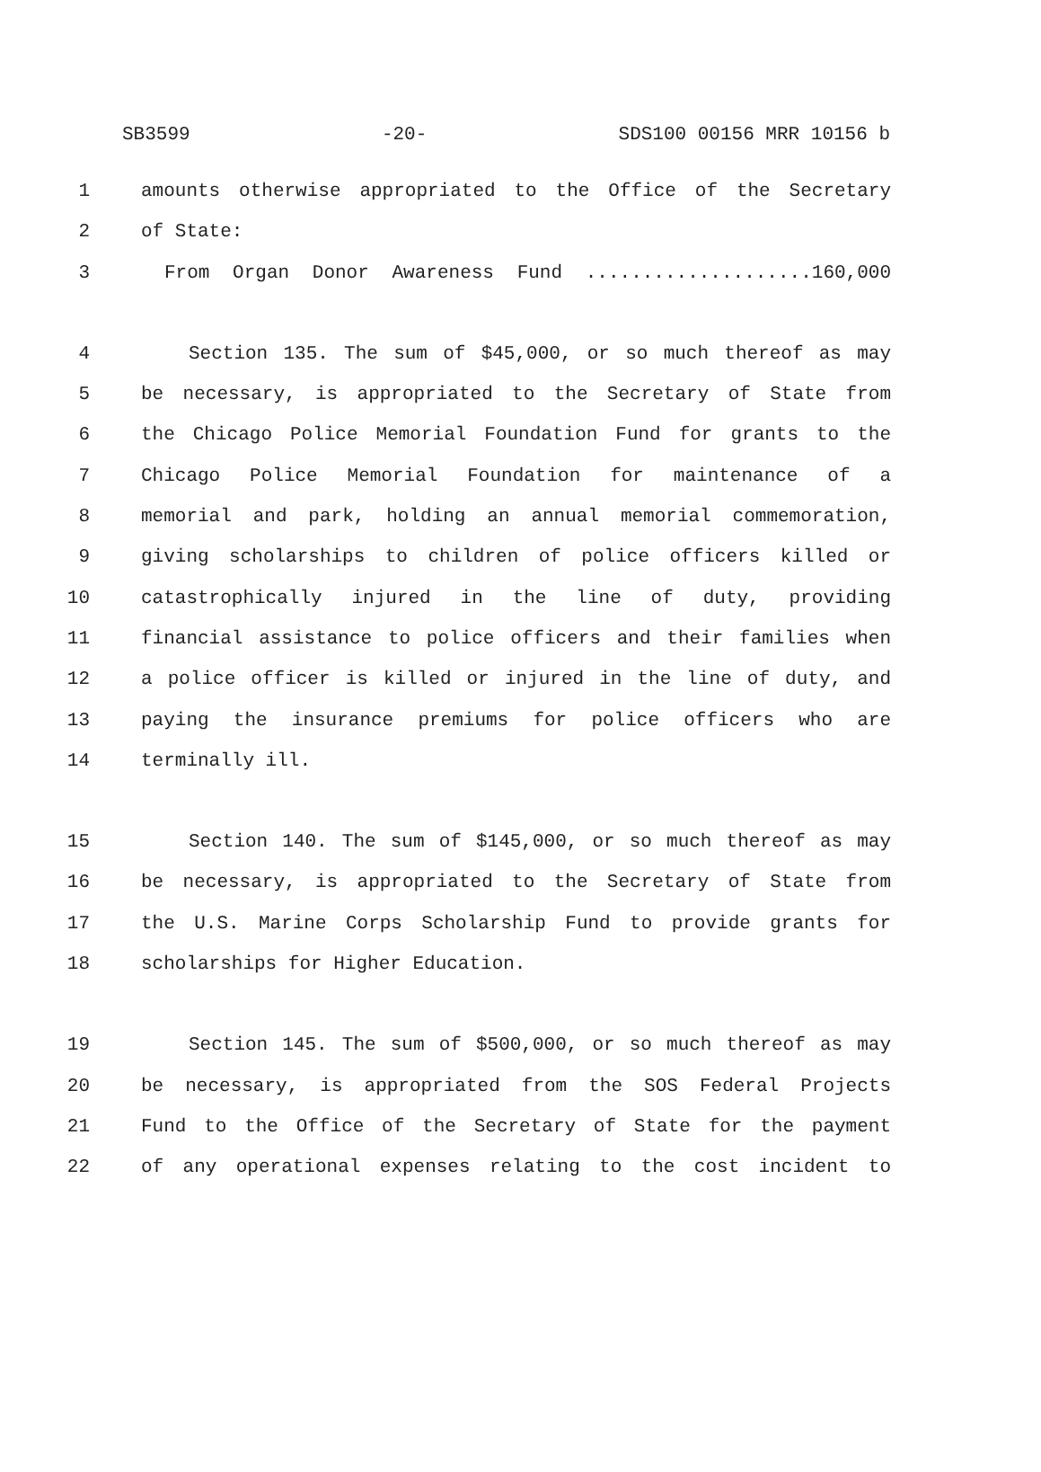SB3599 -20- SDS100 00156 MRR 10156 b
1 amounts otherwise appropriated to the Office of the Secretary
2 of State:
3 From Organ Donor Awareness Fund ....................160,000
4 Section 135. The sum of $45,000, or so much thereof as may
5 be necessary, is appropriated to the Secretary of State from
6 the Chicago Police Memorial Foundation Fund for grants to the
7 Chicago Police Memorial Foundation for maintenance of a
8 memorial and park, holding an annual memorial commemoration,
9 giving scholarships to children of police officers killed or
10 catastrophically injured in the line of duty, providing
11 financial assistance to police officers and their families when
12 a police officer is killed or injured in the line of duty, and
13 paying the insurance premiums for police officers who are
14 terminally ill.
15 Section 140. The sum of $145,000, or so much thereof as may
16 be necessary, is appropriated to the Secretary of State from
17 the U.S. Marine Corps Scholarship Fund to provide grants for
18 scholarships for Higher Education.
19 Section 145. The sum of $500,000, or so much thereof as may
20 be necessary, is appropriated from the SOS Federal Projects
21 Fund to the Office of the Secretary of State for the payment
22 of any operational expenses relating to the cost incident to